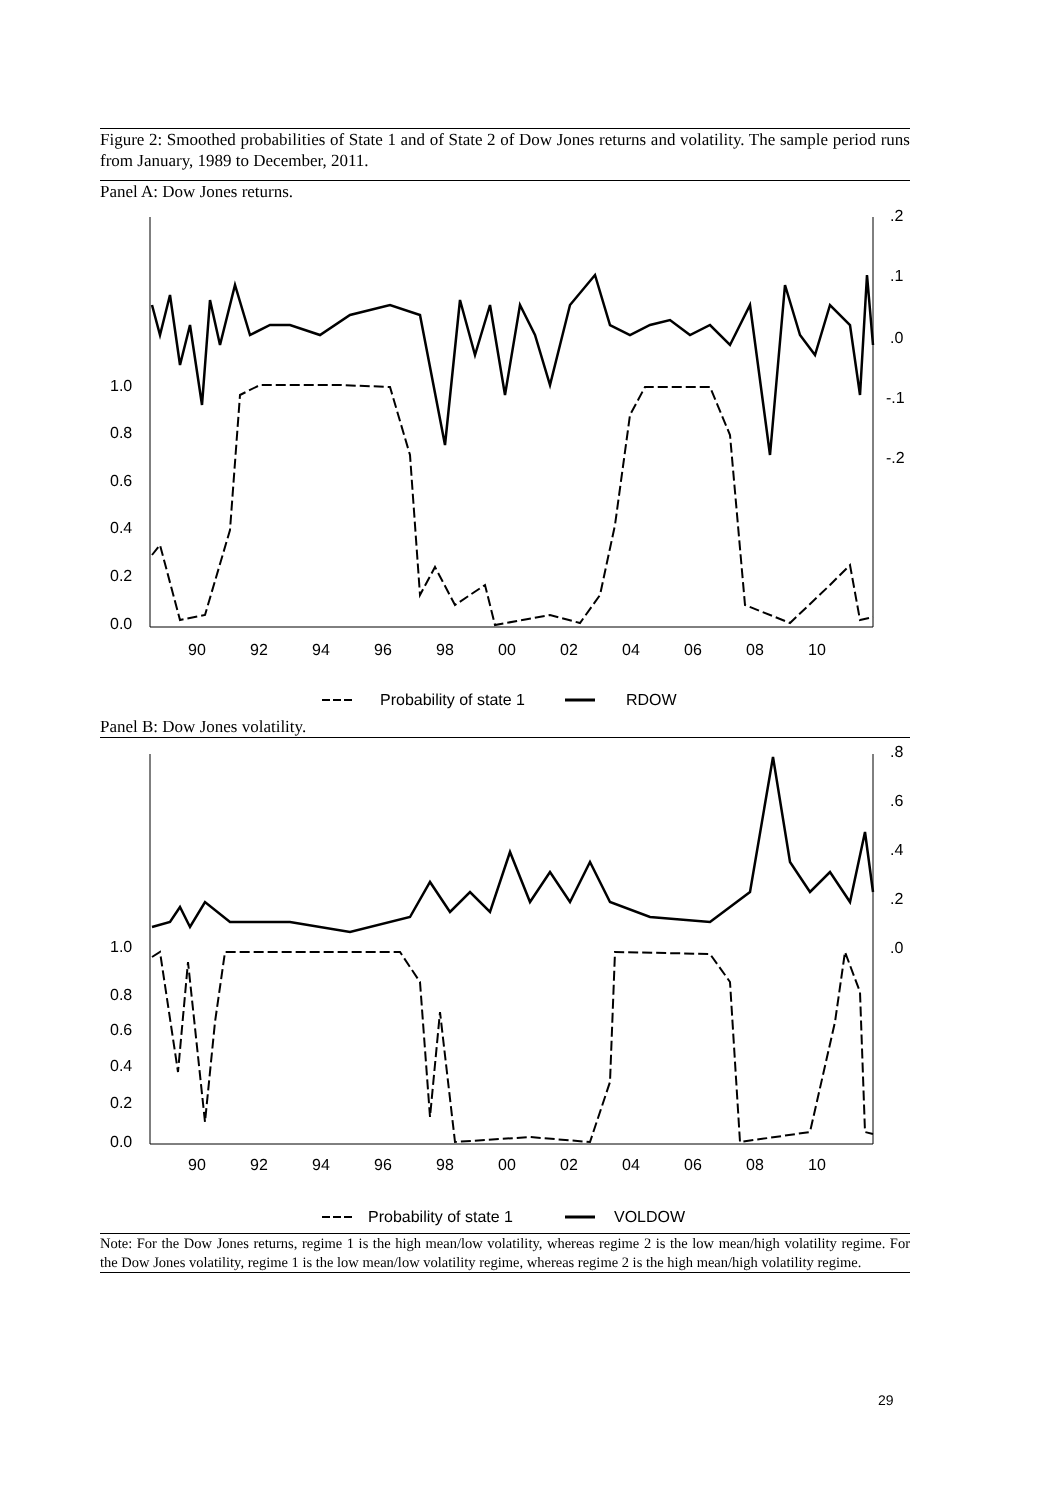Figure 2: Smoothed probabilities of State 1 and of State 2 of Dow Jones returns and volatility. The sample period runs from January, 1989 to December, 2011.
Panel A: Dow Jones returns.
1.0
0.8
0.6
0.4
0.2
0.0
.2
.1
.0
-.1
-.2
90
92
94
96
98
00
02
04
06
08
10
Probability of state 1
RDOW
Panel B: Dow Jones volatility.
1.0
0.8
0.6
0.4
0.2
0.0
.8
.6
.4
.2
.0
90
92
94
96
98
00
02
04
06
08
10
Probability of state 1
VOLDOW
Note: For the Dow Jones returns, regime 1 is the high mean/low volatility, whereas regime 2 is the low mean/high volatility regime. For the Dow Jones volatility, regime 1 is the low mean/low volatility regime, whereas regime 2 is the high mean/high volatility regime.
29